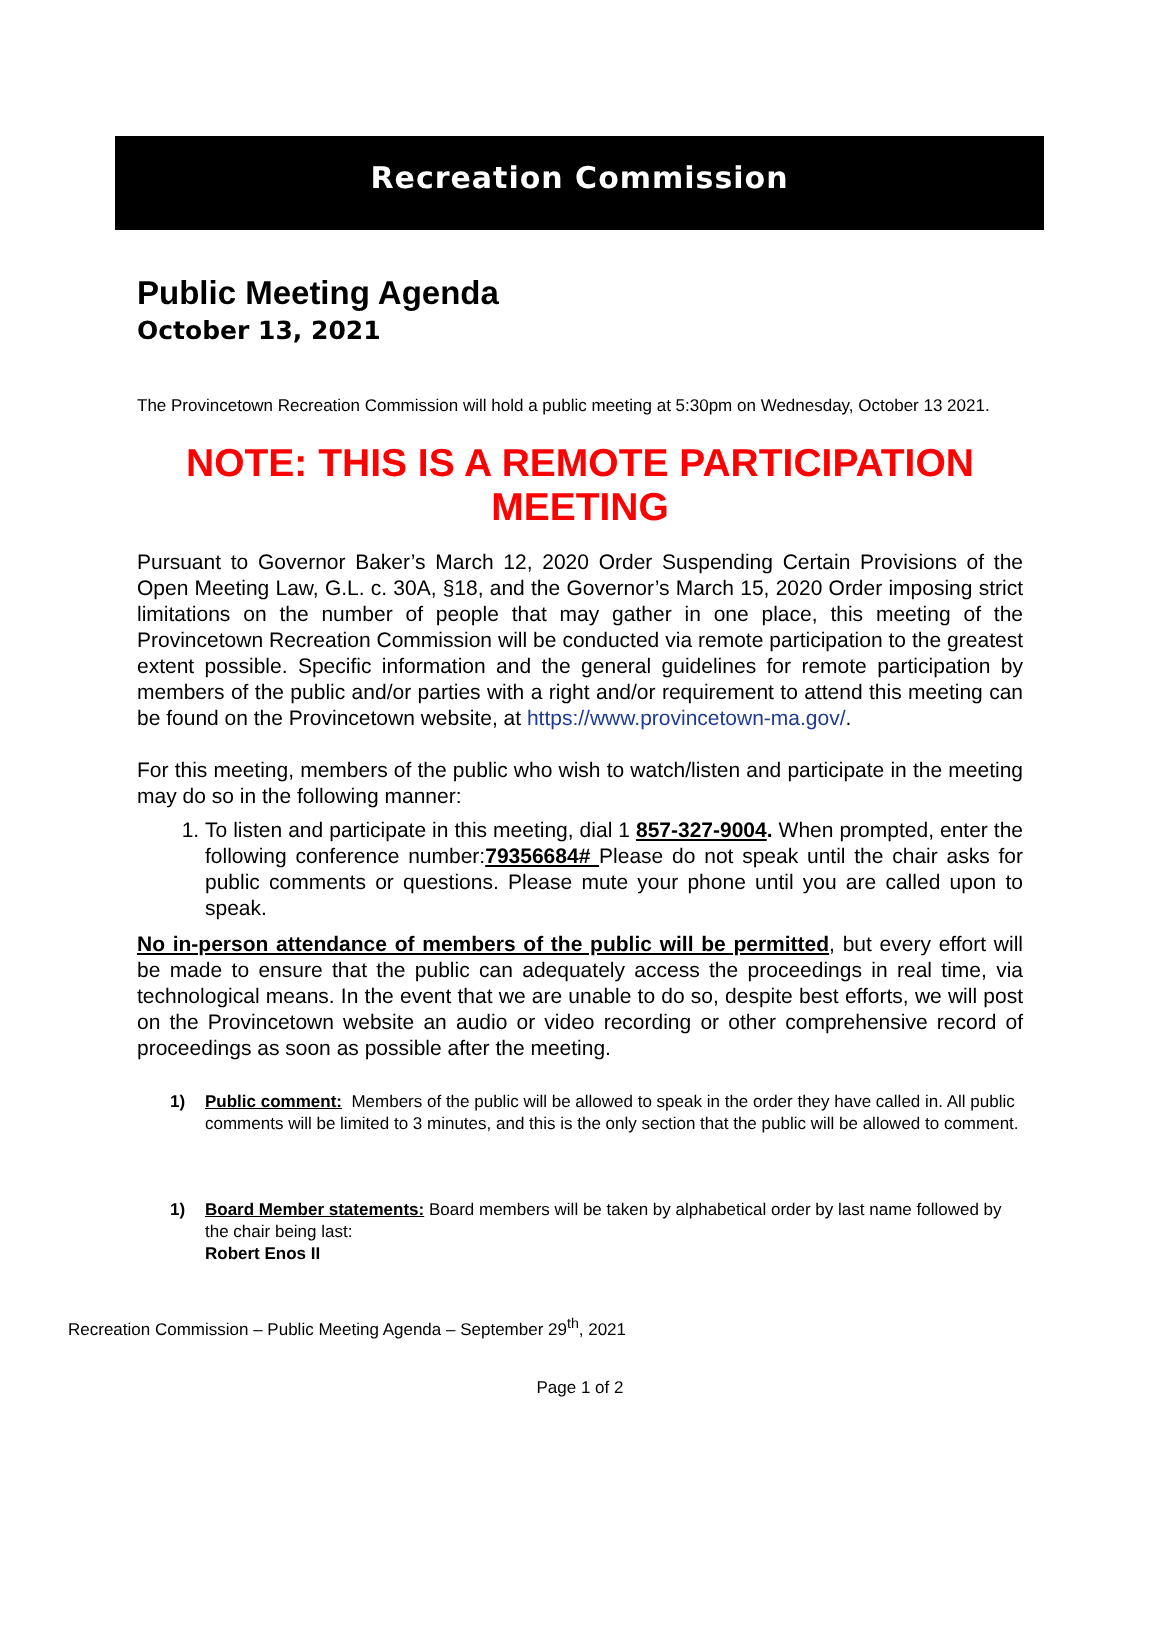Recreation Commission
Public Meeting Agenda
October 13, 2021
The Provincetown Recreation Commission will hold a public meeting at 5:30pm on Wednesday, October 13 2021.
NOTE: THIS IS A REMOTE PARTICIPATION MEETING
Pursuant to Governor Baker’s March 12, 2020 Order Suspending Certain Provisions of the Open Meeting Law, G.L. c. 30A, §18, and the Governor’s March 15, 2020 Order imposing strict limitations on the number of people that may gather in one place, this meeting of the Provincetown Recreation Commission will be conducted via remote participation to the greatest extent possible. Specific information and the general guidelines for remote participation by members of the public and/or parties with a right and/or requirement to attend this meeting can be found on the Provincetown website, at https://www.provincetown-ma.gov/.
For this meeting, members of the public who wish to watch/listen and participate in the meeting may do so in the following manner:
1. To listen and participate in this meeting, dial 1 857-327-9004. When prompted, enter the following conference number:79356684# Please do not speak until the chair asks for public comments or questions. Please mute your phone until you are called upon to speak.
No in-person attendance of members of the public will be permitted, but every effort will be made to ensure that the public can adequately access the proceedings in real time, via technological means. In the event that we are unable to do so, despite best efforts, we will post on the Provincetown website an audio or video recording or other comprehensive record of proceedings as soon as possible after the meeting.
1) Public comment: Members of the public will be allowed to speak in the order they have called in. All public comments will be limited to 3 minutes, and this is the only section that the public will be allowed to comment.
1) Board Member statements: Board members will be taken by alphabetical order by last name followed by the chair being last:
Robert Enos II
Recreation Commission – Public Meeting Agenda – September 29<sup>th</sup>, 2021
Page 1 of 2